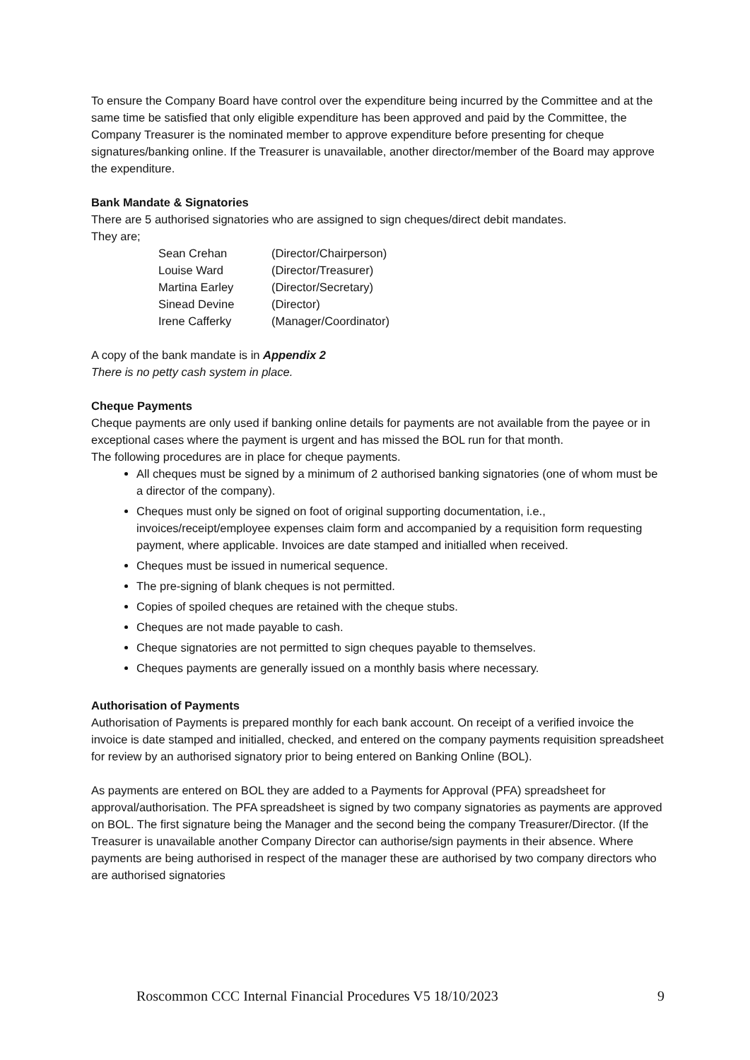To ensure the Company Board have control over the expenditure being incurred by the Committee and at the same time be satisfied that only eligible expenditure has been approved and paid by the Committee, the Company Treasurer is the nominated member to approve expenditure before presenting for cheque signatures/banking online. If the Treasurer is unavailable, another director/member of the Board may approve the expenditure.
Bank Mandate & Signatories
There are 5 authorised signatories who are assigned to sign cheques/direct debit mandates.
They are;
Sean Crehan (Director/Chairperson) Louise Ward (Director/Treasurer) Martina Earley (Director/Secretary) Sinead Devine (Director) Irene Cafferky (Manager/Coordinator)
A copy of the bank mandate is in Appendix 2
There is no petty cash system in place.
Cheque Payments
Cheque payments are only used if banking online details for payments are not available from the payee or in exceptional cases where the payment is urgent and has missed the BOL run for that month.
The following procedures are in place for cheque payments.
All cheques must be signed by a minimum of 2 authorised banking signatories (one of whom must be a director of the company).
Cheques must only be signed on foot of original supporting documentation, i.e., invoices/receipt/employee expenses claim form and accompanied by a requisition form requesting payment, where applicable. Invoices are date stamped and initialled when received.
Cheques must be issued in numerical sequence.
The pre-signing of blank cheques is not permitted.
Copies of spoiled cheques are retained with the cheque stubs.
Cheques are not made payable to cash.
Cheque signatories are not permitted to sign cheques payable to themselves.
Cheques payments are generally issued on a monthly basis where necessary.
Authorisation of Payments
Authorisation of Payments is prepared monthly for each bank account. On receipt of a verified invoice the invoice is date stamped and initialled, checked, and entered on the company payments requisition spreadsheet for review by an authorised signatory prior to being entered on Banking Online (BOL).
As payments are entered on BOL they are added to a Payments for Approval (PFA) spreadsheet for approval/authorisation. The PFA spreadsheet is signed by two company signatories as payments are approved on BOL. The first signature being the Manager and the second being the company Treasurer/Director. (If the Treasurer is unavailable another Company Director can authorise/sign payments in their absence. Where payments are being authorised in respect of the manager these are authorised by two company directors who are authorised signatories
Roscommon CCC Internal Financial Procedures V5 18/10/2023 9